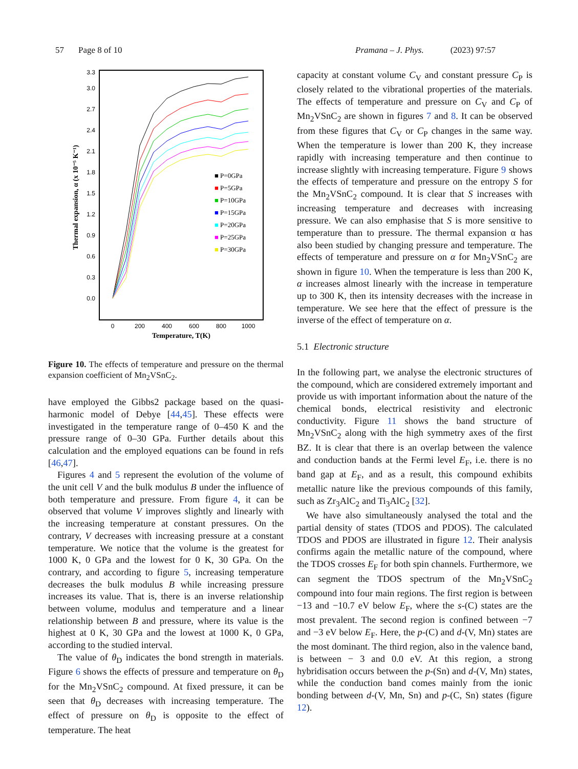57 Page 8 of 10 Pramana – J. Phys. (2023) 97:57
0.0
0.3
0.6
0.9
1.2
1.5
1.8
2.1
2.4
2.7
3.0
3.3
0
200
400
600
800
1000
Temperature, T(K)
Thermal expansion, α (x 10⁻⁵ K⁻¹)
■ P=0GPa
■ P=5GPa
■ P=10GPa
■ P=15GPa
■ P=20GPa
■ P=25GPa
■ P=30GPa
Figure 10. The effects of temperature and pressure on the thermal expansion coefficient of Mn<sub>2</sub>VSnC<sub>2</sub>.
have employed the Gibbs2 package based on the quasi-harmonic model of Debye [44,45]. These effects were investigated in the temperature range of 0–450 K and the pressure range of 0–30 GPa. Further details about this calculation and the employed equations can be found in refs [46,47].
Figures 4 and 5 represent the evolution of the volume of the unit cell V and the bulk modulus B under the influence of both temperature and pressure. From figure 4, it can be observed that volume V improves slightly and linearly with the increasing temperature at constant pressures. On the contrary, V decreases with increasing pressure at a constant temperature. We notice that the volume is the greatest for 1000 K, 0 GPa and the lowest for 0 K, 30 GPa. On the contrary, and according to figure 5, increasing temperature decreases the bulk modulus B while increasing pressure increases its value. That is, there is an inverse relationship between volume, modulus and temperature and a linear relationship between B and pressure, where its value is the highest at 0 K, 30 GPa and the lowest at 1000 K, 0 GPa, according to the studied interval.
The value of θ<sub>D</sub> indicates the bond strength in materials. Figure 6 shows the effects of pressure and temperature on θ<sub>D</sub> for the Mn<sub>2</sub>VSnC<sub>2</sub> compound. At fixed pressure, it can be seen that θ<sub>D</sub> decreases with increasing temperature. The effect of pressure on θ<sub>D</sub> is opposite to the effect of temperature. The heat
capacity at constant volume C<sub>V</sub> and constant pressure C<sub>P</sub> is closely related to the vibrational properties of the materials. The effects of temperature and pressure on C<sub>V</sub> and C<sub>P</sub> of Mn<sub>2</sub>VSnC<sub>2</sub> are shown in figures 7 and 8. It can be observed from these figures that C<sub>V</sub> or C<sub>P</sub> changes in the same way. When the temperature is lower than 200 K, they increase rapidly with increasing temperature and then continue to increase slightly with increasing temperature. Figure 9 shows the effects of temperature and pressure on the entropy S for the Mn<sub>2</sub>VSnC<sub>2</sub> compound. It is clear that S increases with increasing temperature and decreases with increasing pressure. We can also emphasise that S is more sensitive to temperature than to pressure. The thermal expansion α has also been studied by changing pressure and temperature. The effects of temperature and pressure on α for Mn<sub>2</sub>VSnC<sub>2</sub> are shown in figure 10. When the temperature is less than 200 K, α increases almost linearly with the increase in temperature up to 300 K, then its intensity decreases with the increase in temperature. We see here that the effect of pressure is the inverse of the effect of temperature on α.
5.1 Electronic structure
In the following part, we analyse the electronic structures of the compound, which are considered extremely important and provide us with important information about the nature of the chemical bonds, electrical resistivity and electronic conductivity. Figure 11 shows the band structure of Mn<sub>2</sub>VSnC<sub>2</sub> along with the high symmetry axes of the first BZ. It is clear that there is an overlap between the valence and conduction bands at the Fermi level E<sub>F</sub>, i.e. there is no band gap at E<sub>F</sub>, and as a result, this compound exhibits metallic nature like the previous compounds of this family, such as Zr<sub>3</sub>AlC<sub>2</sub> and Ti<sub>3</sub>AlC<sub>2</sub> [32].
We have also simultaneously analysed the total and the partial density of states (TDOS and PDOS). The calculated TDOS and PDOS are illustrated in figure 12. Their analysis confirms again the metallic nature of the compound, where the TDOS crosses E<sub>F</sub> for both spin channels. Furthermore, we can segment the TDOS spectrum of the Mn<sub>2</sub>VSnC<sub>2</sub> compound into four main regions. The first region is between −13 and −10.7 eV below E<sub>F</sub>, where the s-(C) states are the most prevalent. The second region is confined between −7 and −3 eV below E<sub>F</sub>. Here, the p-(C) and d-(V, Mn) states are the most dominant. The third region, also in the valence band, is between − 3 and 0.0 eV. At this region, a strong hybridisation occurs between the p-(Sn) and d-(V, Mn) states, while the conduction band comes mainly from the ionic bonding between d-(V, Mn, Sn) and p-(C, Sn) states (figure 12).